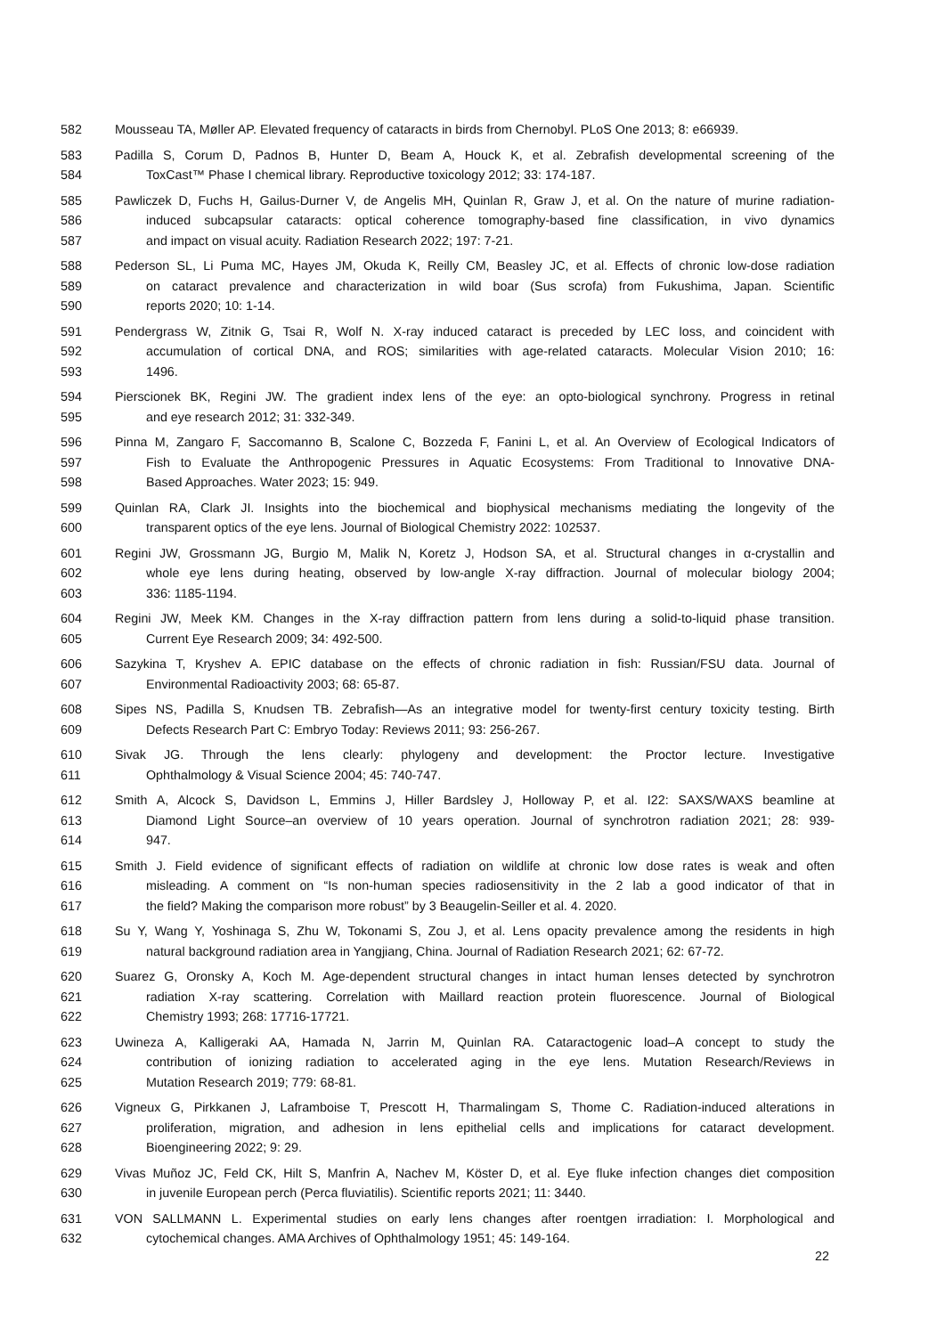582 Mousseau TA, Møller AP. Elevated frequency of cataracts in birds from Chernobyl. PLoS One 2013; 8: e66939.
583 Padilla S, Corum D, Padnos B, Hunter D, Beam A, Houck K, et al. Zebrafish developmental screening of the
584 ToxCast™ Phase I chemical library. Reproductive toxicology 2012; 33: 174-187.
585 Pawliczek D, Fuchs H, Gailus-Durner V, de Angelis MH, Quinlan R, Graw J, et al. On the nature of murine radiation-
586 induced subcapsular cataracts: optical coherence tomography-based fine classification, in vivo dynamics
587 and impact on visual acuity. Radiation Research 2022; 197: 7-21.
588 Pederson SL, Li Puma MC, Hayes JM, Okuda K, Reilly CM, Beasley JC, et al. Effects of chronic low-dose radiation
589 on cataract prevalence and characterization in wild boar (Sus scrofa) from Fukushima, Japan. Scientific
590 reports 2020; 10: 1-14.
591 Pendergrass W, Zitnik G, Tsai R, Wolf N. X-ray induced cataract is preceded by LEC loss, and coincident with
592 accumulation of cortical DNA, and ROS; similarities with age-related cataracts. Molecular Vision 2010; 16:
593 1496.
594 Pierscionek BK, Regini JW. The gradient index lens of the eye: an opto-biological synchrony. Progress in retinal
595 and eye research 2012; 31: 332-349.
596 Pinna M, Zangaro F, Saccomanno B, Scalone C, Bozzeda F, Fanini L, et al. An Overview of Ecological Indicators of
597 Fish to Evaluate the Anthropogenic Pressures in Aquatic Ecosystems: From Traditional to Innovative DNA-
598 Based Approaches. Water 2023; 15: 949.
599 Quinlan RA, Clark JI. Insights into the biochemical and biophysical mechanisms mediating the longevity of the
600 transparent optics of the eye lens. Journal of Biological Chemistry 2022: 102537.
601 Regini JW, Grossmann JG, Burgio M, Malik N, Koretz J, Hodson SA, et al. Structural changes in α-crystallin and
602 whole eye lens during heating, observed by low-angle X-ray diffraction. Journal of molecular biology 2004;
603 336: 1185-1194.
604 Regini JW, Meek KM. Changes in the X-ray diffraction pattern from lens during a solid-to-liquid phase transition.
605 Current Eye Research 2009; 34: 492-500.
606 Sazykina T, Kryshev A. EPIC database on the effects of chronic radiation in fish: Russian/FSU data. Journal of
607 Environmental Radioactivity 2003; 68: 65-87.
608 Sipes NS, Padilla S, Knudsen TB. Zebrafish—As an integrative model for twenty-first century toxicity testing. Birth
609 Defects Research Part C: Embryo Today: Reviews 2011; 93: 256-267.
610 Sivak JG. Through the lens clearly: phylogeny and development: the Proctor lecture. Investigative
611 Ophthalmology & Visual Science 2004; 45: 740-747.
612 Smith A, Alcock S, Davidson L, Emmins J, Hiller Bardsley J, Holloway P, et al. I22: SAXS/WAXS beamline at
613 Diamond Light Source–an overview of 10 years operation. Journal of synchrotron radiation 2021; 28: 939-
614 947.
615 Smith J. Field evidence of significant effects of radiation on wildlife at chronic low dose rates is weak and often
616 misleading. A comment on “Is non-human species radiosensitivity in the 2 lab a good indicator of that in
617 the field? Making the comparison more robust” by 3 Beaugelin-Seiller et al. 4. 2020.
618 Su Y, Wang Y, Yoshinaga S, Zhu W, Tokonami S, Zou J, et al. Lens opacity prevalence among the residents in high
619 natural background radiation area in Yangjiang, China. Journal of Radiation Research 2021; 62: 67-72.
620 Suarez G, Oronsky A, Koch M. Age-dependent structural changes in intact human lenses detected by synchrotron
621 radiation X-ray scattering. Correlation with Maillard reaction protein fluorescence. Journal of Biological
622 Chemistry 1993; 268: 17716-17721.
623 Uwineza A, Kalligeraki AA, Hamada N, Jarrin M, Quinlan RA. Cataractogenic load–A concept to study the
624 contribution of ionizing radiation to accelerated aging in the eye lens. Mutation Research/Reviews in
625 Mutation Research 2019; 779: 68-81.
626 Vigneux G, Pirkkanen J, Laframboise T, Prescott H, Tharmalingam S, Thome C. Radiation-induced alterations in
627 proliferation, migration, and adhesion in lens epithelial cells and implications for cataract development.
628 Bioengineering 2022; 9: 29.
629 Vivas Muñoz JC, Feld CK, Hilt S, Manfrin A, Nachev M, Köster D, et al. Eye fluke infection changes diet composition
630 in juvenile European perch (Perca fluviatilis). Scientific reports 2021; 11: 3440.
631 VON SALLMANN L. Experimental studies on early lens changes after roentgen irradiation: I. Morphological and
632 cytochemical changes. AMA Archives of Ophthalmology 1951; 45: 149-164.
22